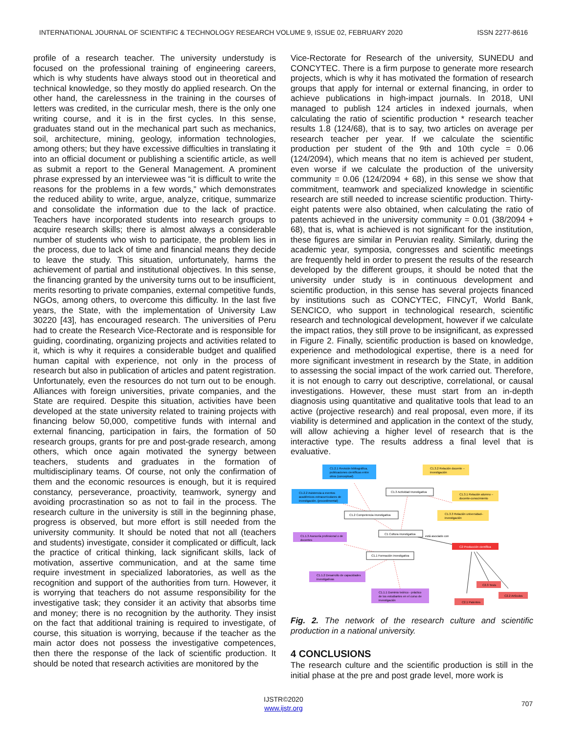INTERNATIONAL JOURNAL OF SCIENTIFIC & TECHNOLOGY RESEARCH VOLUME 9, ISSUE 02, FEBRUARY 2020 ISSN 2277-8616
profile of a research teacher. The university understudy is focused on the professional training of engineering careers, which is why students have always stood out in theoretical and technical knowledge, so they mostly do applied research. On the other hand, the carelessness in the training in the courses of letters was credited, in the curricular mesh, there is the only one writing course, and it is in the first cycles. In this sense, graduates stand out in the mechanical part such as mechanics, soil, architecture, mining, geology, information technologies, among others; but they have excessive difficulties in translating it into an official document or publishing a scientific article, as well as submit a report to the General Management. A prominent phrase expressed by an interviewee was “it is difficult to write the reasons for the problems in a few words,” which demonstrates the reduced ability to write, argue, analyze, critique, summarize and consolidate the information due to the lack of practice. Teachers have incorporated students into research groups to acquire research skills; there is almost always a considerable number of students who wish to participate, the problem lies in the process, due to lack of time and financial means they decide to leave the study. This situation, unfortunately, harms the achievement of partial and institutional objectives. In this sense, the financing granted by the university turns out to be insufficient, merits resorting to private companies, external competitive funds, NGOs, among others, to overcome this difficulty. In the last five years, the State, with the implementation of University Law 30220 [43], has encouraged research. The universities of Peru had to create the Research Vice-Rectorate and is responsible for guiding, coordinating, organizing projects and activities related to it, which is why it requires a considerable budget and qualified human capital with experience, not only in the process of research but also in publication of articles and patent registration. Unfortunately, even the resources do not turn out to be enough. Alliances with foreign universities, private companies, and the State are required. Despite this situation, activities have been developed at the state university related to training projects with financing below 50,000, competitive funds with internal and external financing, participation in fairs, the formation of 50 research groups, grants for pre and post-grade research, among others, which once again motivated the synergy between teachers, students and graduates in the formation of multidisciplinary teams. Of course, not only the confirmation of them and the economic resources is enough, but it is required constancy, perseverance, proactivity, teamwork, synergy and avoiding procrastination so as not to fail in the process. The research culture in the university is still in the beginning phase, progress is observed, but more effort is still needed from the university community. It should be noted that not all (teachers and students) investigate, consider it complicated or difficult, lack the practice of critical thinking, lack significant skills, lack of motivation, assertive communication, and at the same time require investment in specialized laboratories, as well as the recognition and support of the authorities from turn. However, it is worrying that teachers do not assume responsibility for the investigative task; they consider it an activity that absorbs time and money; there is no recognition by the authority. They insist on the fact that additional training is required to investigate, of course, this situation is worrying, because if the teacher as the main actor does not possess the investigative competences, then there the response of the lack of scientific production. It should be noted that research activities are monitored by the
Vice-Rectorate for Research of the university, SUNEDU and CONCYTEC. There is a firm purpose to generate more research projects, which is why it has motivated the formation of research groups that apply for internal or external financing, in order to achieve publications in high-impact journals. In 2018, UNI managed to publish 124 articles in indexed journals, when calculating the ratio of scientific production * research teacher results 1.8 (124/68), that is to say, two articles on average per research teacher per year. If we calculate the scientific production per student of the 9th and 10th cycle = 0.06 (124/2094), which means that no item is achieved per student, even worse if we calculate the production of the university community = 0.06 (124/2094 + 68), in this sense we show that commitment, teamwork and specialized knowledge in scientific research are still needed to increase scientific production. Thirty-eight patents were also obtained, when calculating the ratio of patents achieved in the university community = 0.01 (38/2094 + 68), that is, what is achieved is not significant for the institution, these figures are similar in Peruvian reality. Similarly, during the academic year, symposia, congresses and scientific meetings are frequently held in order to present the results of the research developed by the different groups, it should be noted that the university under study is in continuous development and scientific production, in this sense has several projects financed by institutions such as CONCYTEC, FINCyT, World Bank, SENCICO, who support in technological research, scientific research and technological development, however if we calculate the impact ratios, they still prove to be insignificant, as expressed in Figure 2. Finally, scientific production is based on knowledge, experience and methodological expertise, there is a need for more significant investment in research by the State, in addition to assessing the social impact of the work carried out. Therefore, it is not enough to carry out descriptive, correlational, or causal investigations. However, these must start from an in-depth diagnosis using quantitative and qualitative tools that lead to an active (projective research) and real proposal, even more, if its viability is determined and application in the context of the study, will allow achieving a higher level of research that is the interactive type. The results address a final level that is evaluative.
C1.2.1 Revisión bibliográfica,
publicaciones científicas entre
otros (conceptual)
C1.3.2 Relación docente –
investigación
C1.2.2 Asistencia a eventos
académicos extracurriculares de
investigación. (procedimental)
C1.3 Actividad Investigativa
C1.3.1 Relación alumno –
docente-conocimiento
C1.2 Competencia investigativa
C1.3.3 Relación universidad–
investigación
C1.1.3 Asesoría profesional o de
docentes
C1 Cultura investigativa
está asociado con
C2 Producción científica
C1.1 Formación investigativa
C1.1.2 Desarrollo de capacidades
investigativas
C2.2 Artículos
C2.3 Tesis
C1.1.1 Dominio teórico - práctico
de los estudiantes en el curso de
investigación
C2.1 Patentes
Fig. 2. The network of the research culture and scientific production in a national university.
4 CONCLUSIONS
The research culture and the scientific production is still in the initial phase at the pre and post grade level, more work is
707
IJSTR©2020
www.ijstr.org